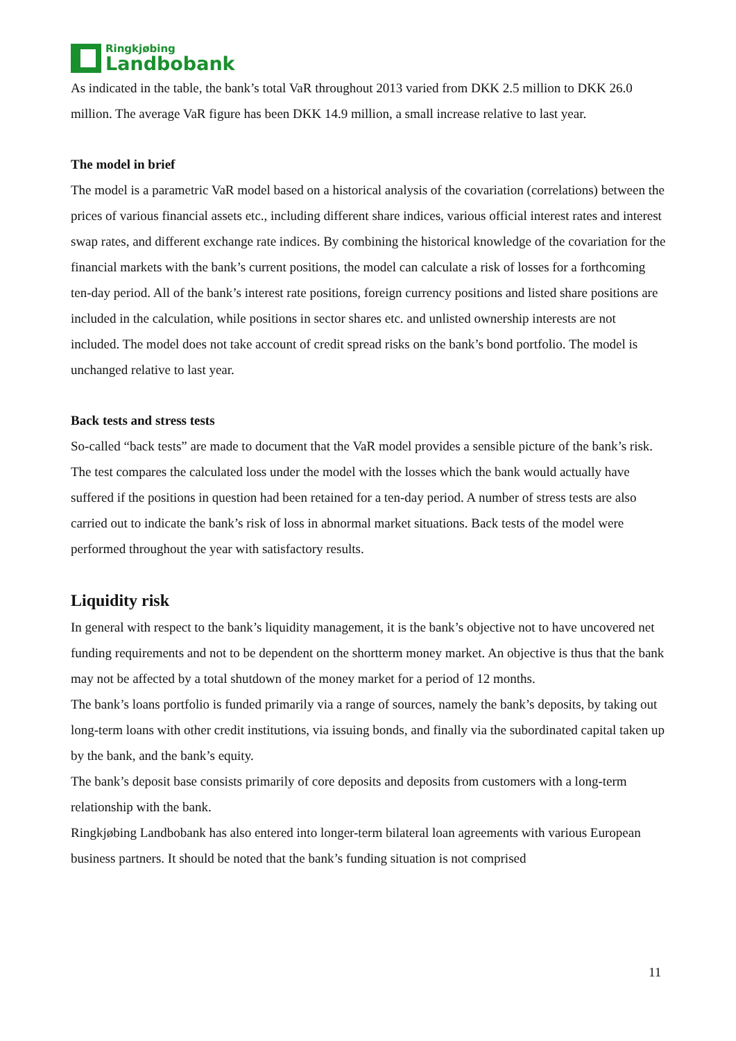Ringkjøbing
Landbobank
As indicated in the table, the bank’s total VaR throughout 2013 varied from DKK 2.5 million to DKK 26.0 million. The average VaR figure has been DKK 14.9 million, a small increase relative to last year.
The model in brief
The model is a parametric VaR model based on a historical analysis of the covariation (correlations) between the prices of various financial assets etc., including different share indices, various official interest rates and interest swap rates, and different exchange rate indices. By combining the historical knowledge of the covariation for the financial markets with the bank’s current positions, the model can calculate a risk of losses for a forthcoming ten-day period. All of the bank’s interest rate positions, foreign currency positions and listed share positions are included in the calculation, while positions in sector shares etc. and unlisted ownership interests are not included. The model does not take account of credit spread risks on the bank’s bond portfolio. The model is unchanged relative to last year.
Back tests and stress tests
So-called “back tests” are made to document that the VaR model provides a sensible picture of the bank’s risk. The test compares the calculated loss under the model with the losses which the bank would actually have suffered if the positions in question had been retained for a ten-day period. A number of stress tests are also carried out to indicate the bank’s risk of loss in abnormal market situations. Back tests of the model were performed throughout the year with satisfactory results.
Liquidity risk
In general with respect to the bank’s liquidity management, it is the bank’s objective not to have uncovered net funding requirements and not to be dependent on the shortterm money market. An objective is thus that the bank may not be affected by a total shutdown of the money market for a period of 12 months.
The bank’s loans portfolio is funded primarily via a range of sources, namely the bank’s deposits, by taking out long-term loans with other credit institutions, via issuing bonds, and finally via the subordinated capital taken up by the bank, and the bank’s equity.
The bank’s deposit base consists primarily of core deposits and deposits from customers with a long-term relationship with the bank.
Ringkjøbing Landbobank has also entered into longer-term bilateral loan agreements with various European business partners. It should be noted that the bank’s funding situation is not comprised
11